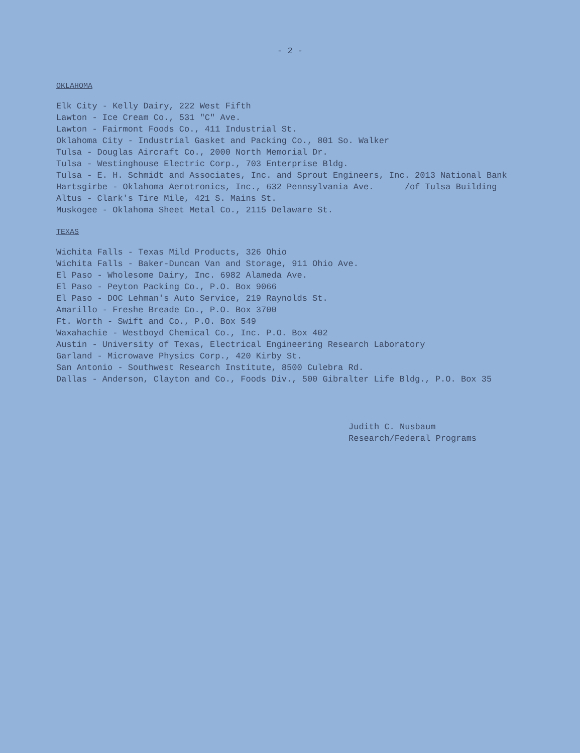- 2 -
OKLAHOMA
Elk City - Kelly Dairy, 222 West Fifth
Lawton - Ice Cream Co., 531 "C" Ave.
Lawton - Fairmont Foods Co., 411 Industrial St.
Oklahoma City - Industrial Gasket and Packing Co., 801 So. Walker
Tulsa - Douglas Aircraft Co., 2000 North Memorial Dr.
Tulsa - Westinghouse Electric Corp., 703 Enterprise Bldg.
Tulsa - E. H. Schmidt and Associates, Inc. and Sprout Engineers, Inc. 2013 National Bank
Hartsgirbe - Oklahoma Aerotronics, Inc., 632 Pennsylvania Ave. /of Tulsa Building
Altus - Clark's Tire Mile, 421 S. Mains St.
Muskogee - Oklahoma Sheet Metal Co., 2115 Delaware St.
TEXAS
Wichita Falls - Texas Mild Products, 326 Ohio
Wichita Falls - Baker-Duncan Van and Storage, 911 Ohio Ave.
El Paso - Wholesome Dairy, Inc. 6982 Alameda Ave.
El Paso - Peyton Packing Co., P.O. Box 9066
El Paso - DOC Lehman's Auto Service, 219 Raynolds St.
Amarillo - Freshe Breade Co., P.O. Box 3700
Ft. Worth - Swift and Co., P.O. Box 549
Waxahachie - Westboyd Chemical Co., Inc. P.O. Box 402
Austin - University of Texas, Electrical Engineering Research Laboratory
Garland - Microwave Physics Corp., 420 Kirby St.
San Antonio - Southwest Research Institute, 8500 Culebra Rd.
Dallas - Anderson, Clayton and Co., Foods Div., 500 Gibralter Life Bldg., P.O. Box 35
Judith C. Nusbaum
Research/Federal Programs